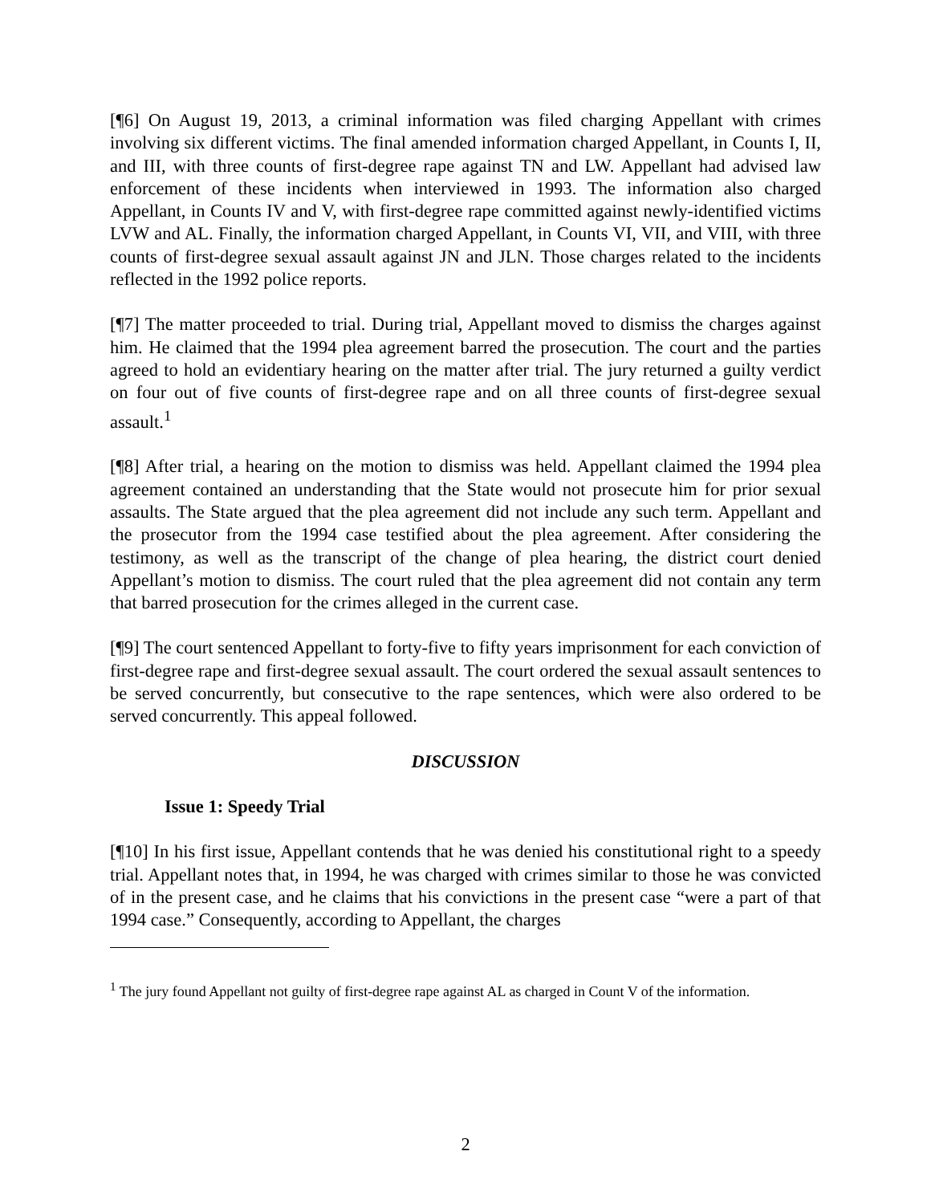[¶6] On August 19, 2013, a criminal information was filed charging Appellant with crimes involving six different victims. The final amended information charged Appellant, in Counts I, II, and III, with three counts of first-degree rape against TN and LW. Appellant had advised law enforcement of these incidents when interviewed in 1993. The information also charged Appellant, in Counts IV and V, with first-degree rape committed against newly-identified victims LVW and AL. Finally, the information charged Appellant, in Counts VI, VII, and VIII, with three counts of first-degree sexual assault against JN and JLN. Those charges related to the incidents reflected in the 1992 police reports.
[¶7] The matter proceeded to trial. During trial, Appellant moved to dismiss the charges against him. He claimed that the 1994 plea agreement barred the prosecution. The court and the parties agreed to hold an evidentiary hearing on the matter after trial. The jury returned a guilty verdict on four out of five counts of first-degree rape and on all three counts of first-degree sexual assault.<sup>1</sup>
[¶8] After trial, a hearing on the motion to dismiss was held. Appellant claimed the 1994 plea agreement contained an understanding that the State would not prosecute him for prior sexual assaults. The State argued that the plea agreement did not include any such term. Appellant and the prosecutor from the 1994 case testified about the plea agreement. After considering the testimony, as well as the transcript of the change of plea hearing, the district court denied Appellant’s motion to dismiss. The court ruled that the plea agreement did not contain any term that barred prosecution for the crimes alleged in the current case.
[¶9] The court sentenced Appellant to forty-five to fifty years imprisonment for each conviction of first-degree rape and first-degree sexual assault. The court ordered the sexual assault sentences to be served concurrently, but consecutive to the rape sentences, which were also ordered to be served concurrently. This appeal followed.
DISCUSSION
Issue 1: Speedy Trial
[¶10] In his first issue, Appellant contends that he was denied his constitutional right to a speedy trial. Appellant notes that, in 1994, he was charged with crimes similar to those he was convicted of in the present case, and he claims that his convictions in the present case “were a part of that 1994 case.” Consequently, according to Appellant, the charges
<sup>1</sup> The jury found Appellant not guilty of first-degree rape against AL as charged in Count V of the information.
2